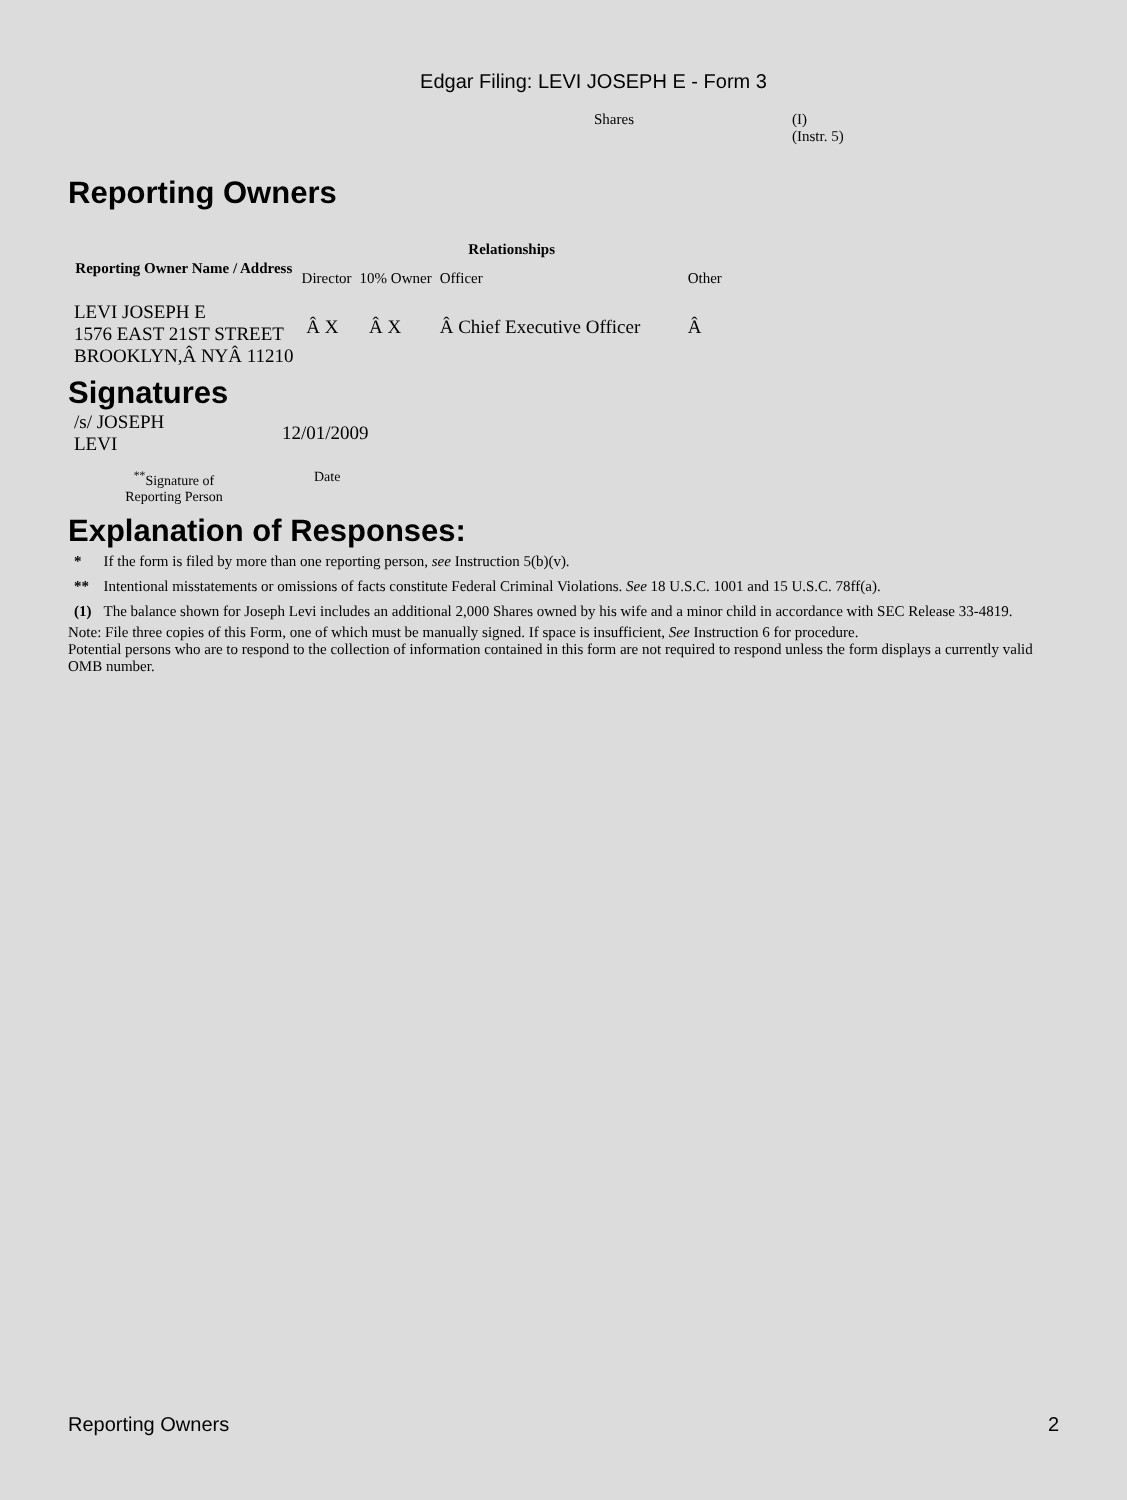Edgar Filing: LEVI JOSEPH E - Form 3
| Shares | (I) (Instr. 5) |
Reporting Owners
| Reporting Owner Name / Address | Relationships | | | |
| --- | --- | --- | --- | --- |
| | Director | 10% Owner | Officer | Other |
| LEVI JOSEPH E 1576 EAST 21ST STREET BROOKLYN,Â NYÂ 11210 | Â X | Â X | Â Chief Executive Officer | Â |
Signatures
| /s/ JOSEPH LEVI | 12/01/2009 |
| <sup>**</sup> Signature of Reporting Person | Date |
Explanation of Responses:
| * | If the form is filed by more than one reporting person, see Instruction 5(b)(v). |
| ** | Intentional misstatements or omissions of facts constitute Federal Criminal Violations. See 18 U.S.C. 1001 and 15 U.S.C. 78ff(a). |
| (1) | The balance shown for Joseph Levi includes an additional 2,000 Shares owned by his wife and a minor child in accordance with SEC Release 33-4819. |
Note: File three copies of this Form, one of which must be manually signed. If space is insufficient, See Instruction 6 for procedure.
Potential persons who are to respond to the collection of information contained in this form are not required to respond unless the form displays a currently valid OMB number.
Reporting Owners 2